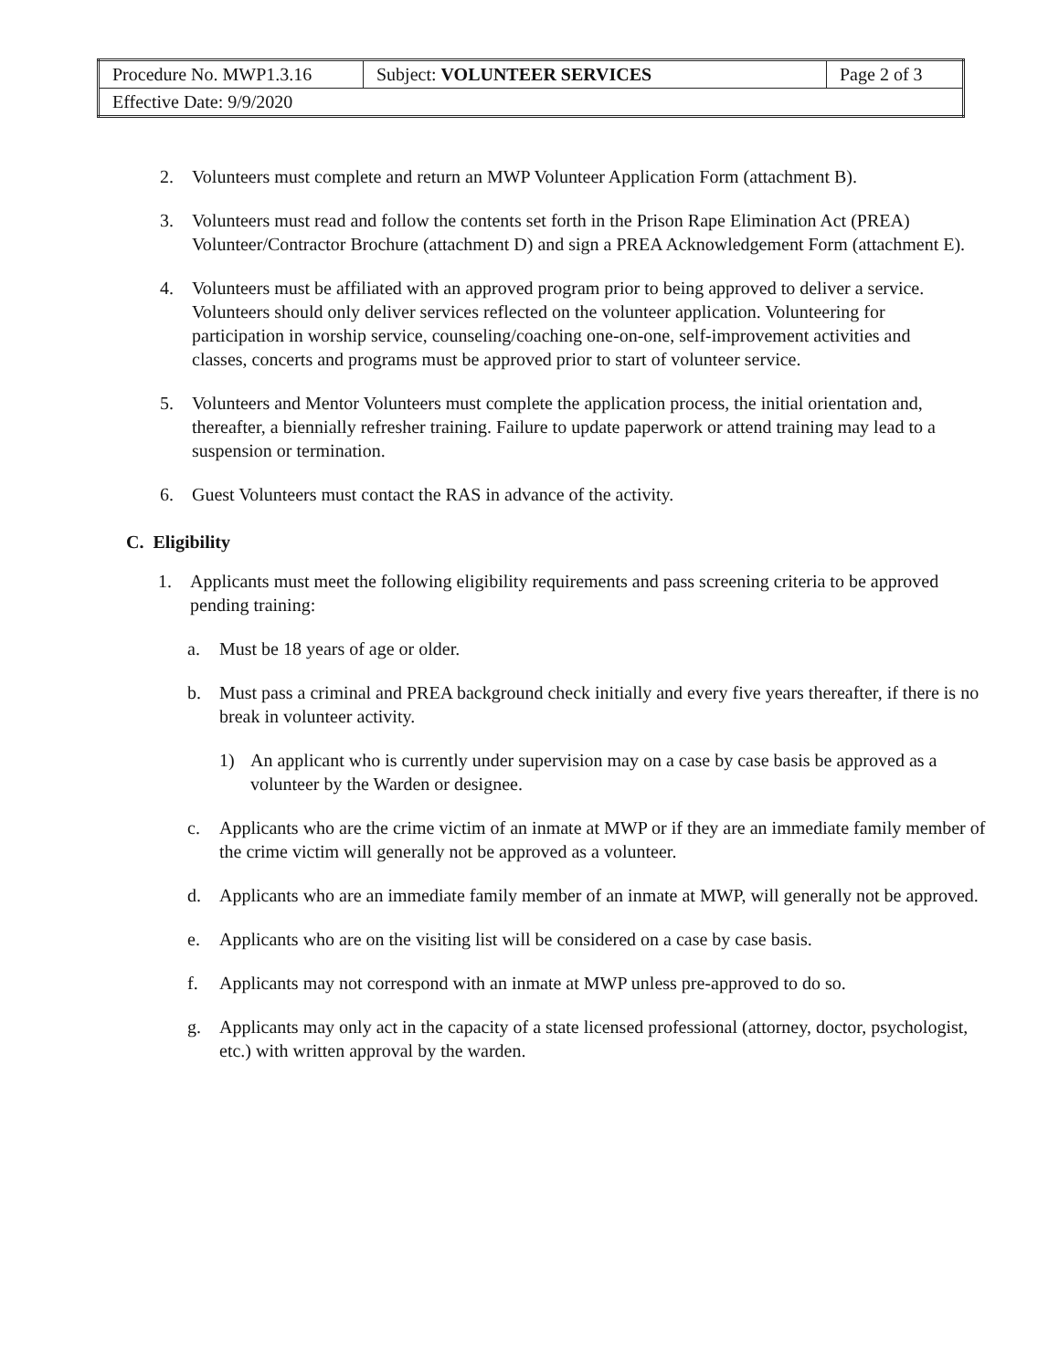| Procedure No. MWP1.3.16 | Subject: VOLUNTEER SERVICES | Page 2 of 3 |
| Effective Date: 9/9/2020 | | |
2. Volunteers must complete and return an MWP Volunteer Application Form (attachment B).
3. Volunteers must read and follow the contents set forth in the Prison Rape Elimination Act (PREA) Volunteer/Contractor Brochure (attachment D) and sign a PREA Acknowledgement Form (attachment E).
4. Volunteers must be affiliated with an approved program prior to being approved to deliver a service. Volunteers should only deliver services reflected on the volunteer application. Volunteering for participation in worship service, counseling/coaching one-on-one, self-improvement activities and classes, concerts and programs must be approved prior to start of volunteer service.
5. Volunteers and Mentor Volunteers must complete the application process, the initial orientation and, thereafter, a biennially refresher training. Failure to update paperwork or attend training may lead to a suspension or termination.
6. Guest Volunteers must contact the RAS in advance of the activity.
C. Eligibility
1. Applicants must meet the following eligibility requirements and pass screening criteria to be approved pending training:
a. Must be 18 years of age or older.
b. Must pass a criminal and PREA background check initially and every five years thereafter, if there is no break in volunteer activity.
1) An applicant who is currently under supervision may on a case by case basis be approved as a volunteer by the Warden or designee.
c. Applicants who are the crime victim of an inmate at MWP or if they are an immediate family member of the crime victim will generally not be approved as a volunteer.
d. Applicants who are an immediate family member of an inmate at MWP, will generally not be approved.
e. Applicants who are on the visiting list will be considered on a case by case basis.
f. Applicants may not correspond with an inmate at MWP unless pre-approved to do so.
g. Applicants may only act in the capacity of a state licensed professional (attorney, doctor, psychologist, etc.) with written approval by the warden.